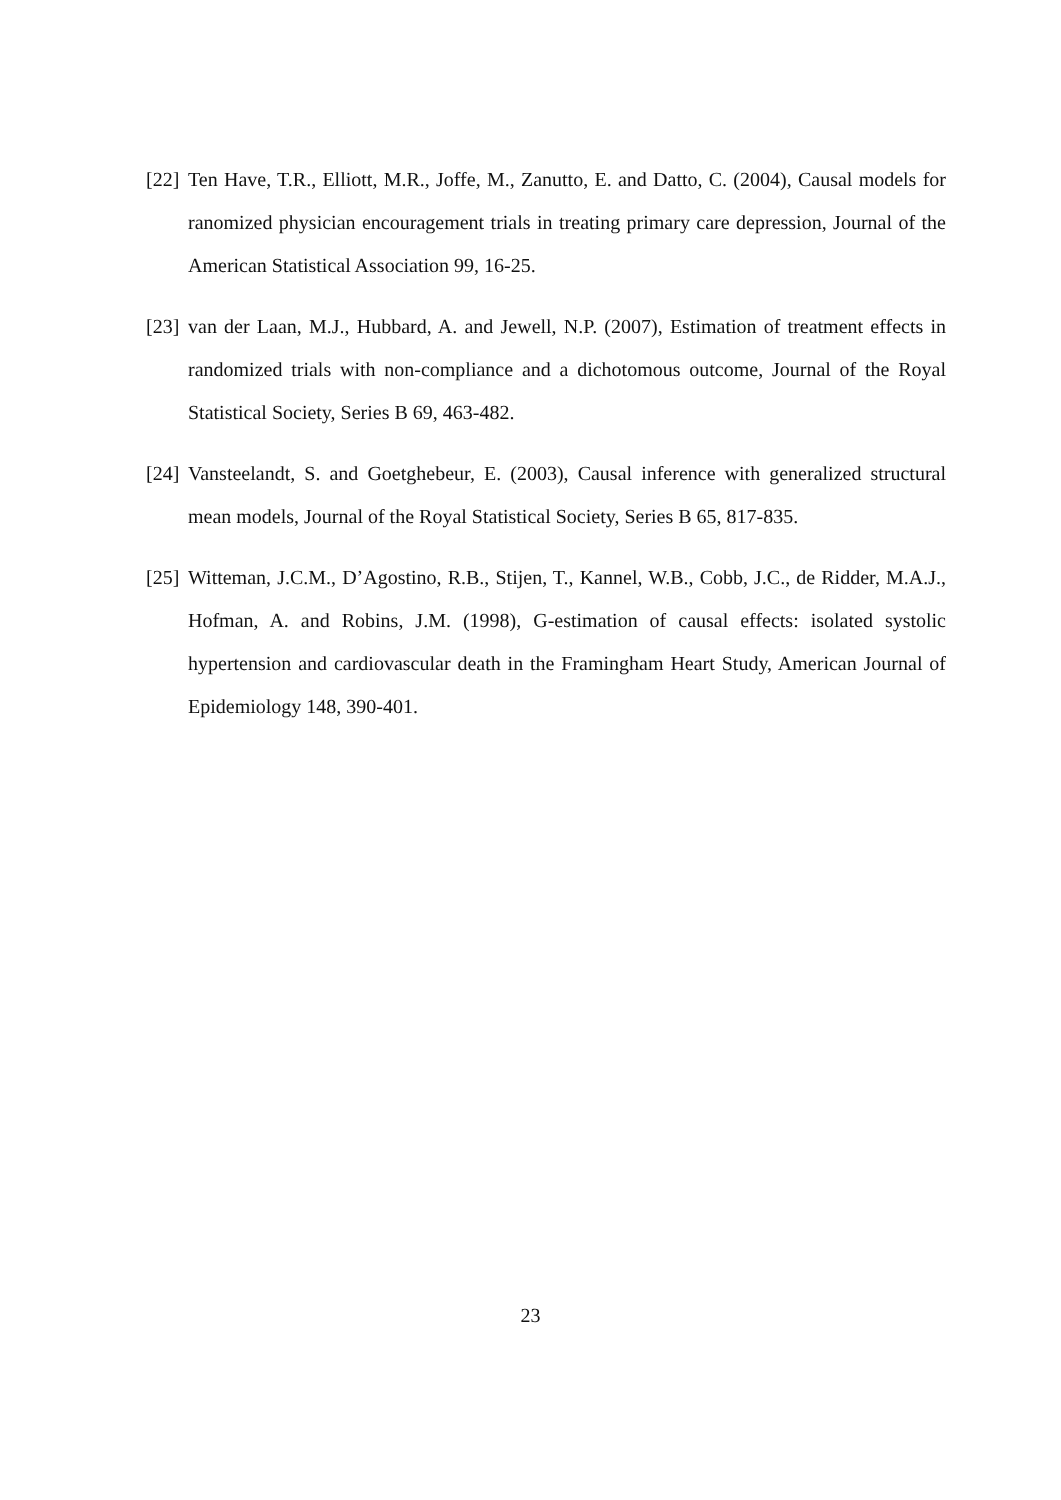[22]
Ten Have, T.R., Elliott, M.R., Joffe, M., Zanutto, E. and Datto, C. (2004), Causal models for ranomized physician encouragement trials in treating primary care depression, Journal of the American Statistical Association 99, 16-25.
[23]
van der Laan, M.J., Hubbard, A. and Jewell, N.P. (2007), Estimation of treatment effects in randomized trials with non-compliance and a dichotomous outcome, Journal of the Royal Statistical Society, Series B 69, 463-482.
[24]
Vansteelandt, S. and Goetghebeur, E. (2003), Causal inference with generalized structural mean models, Journal of the Royal Statistical Society, Series B 65, 817-835.
[25]
Witteman, J.C.M., D’Agostino, R.B., Stijen, T., Kannel, W.B., Cobb, J.C., de Ridder, M.A.J., Hofman, A. and Robins, J.M. (1998), G-estimation of causal effects: isolated systolic hypertension and cardiovascular death in the Framingham Heart Study, American Journal of Epidemiology 148, 390-401.
23